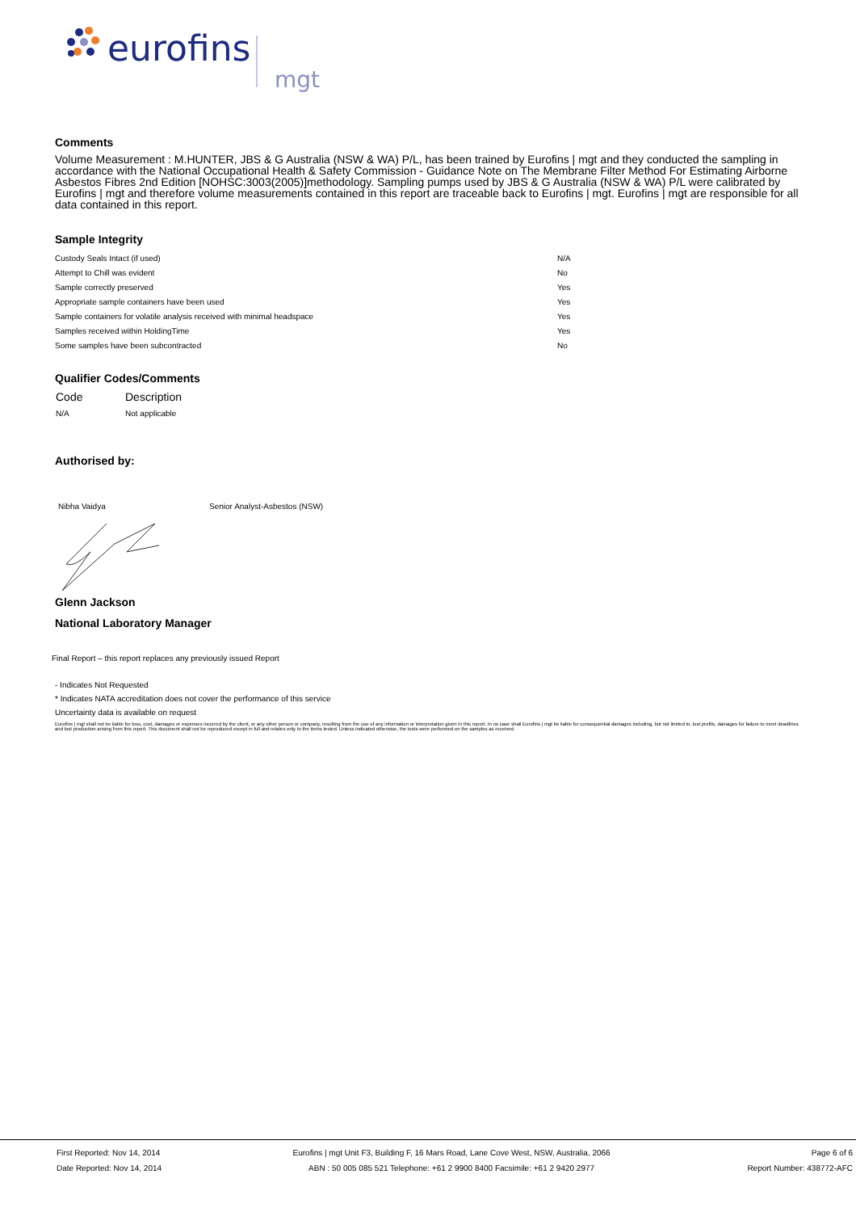eurofins
mgt
Comments
Volume Measurement : M.HUNTER, JBS & G Australia (NSW & WA) P/L, has been trained by Eurofins | mgt and they conducted the sampling in accordance with the National Occupational Health & Safety Commission - Guidance Note on The Membrane Filter Method For Estimating Airborne Asbestos Fibres 2nd Edition [NOHSC:3003(2005)]methodology. Sampling pumps used by JBS & G Australia (NSW & WA) P/L were calibrated by Eurofins | mgt and therefore volume measurements contained in this report are traceable back to Eurofins | mgt. Eurofins | mgt are responsible for all data contained in this report.
Sample Integrity
| Custody Seals Intact (if used) | N/A |
| Attempt to Chill was evident | No |
| Sample correctly preserved | Yes |
| Appropriate sample containers have been used | Yes |
| Sample containers for volatile analysis received with minimal headspace | Yes |
| Samples received within HoldingTime | Yes |
| Some samples have been subcontracted | No |
Qualifier Codes/Comments
| Code | Description |
| --- | --- |
| N/A | Not applicable |
Authorised by:
| Nibha Vaidya | Senior Analyst-Asbestos (NSW) |
Glenn Jackson
National Laboratory Manager
Final Report – this report replaces any previously issued Report
- Indicates Not Requested
* Indicates NATA accreditation does not cover the performance of this service
Uncertainty data is available on request
Eurofins | mgt shall not be liable for loss, cost, damages or expenses incurred by the client, or any other person or company, resulting from the use of any information or interpretation given in this report. In no case shall Eurofins | mgt be liable for consequential damages including, but not limited to, lost profits, damages for failure to meet deadlines and lost production arising from this report. This document shall not be reproduced except in full and relates only to the items tested. Unless indicated otherwise, the tests were performed on the samples as received.
| First Reported: Nov 14, 2014 | Eurofins / mgt Unit F3, Building F, 16 Mars Road, Lane Cove West, NSW, Australia, 2066 | Page 6 of 6 |
| Date Reported: Nov 14, 2014 | ABN : 50 005 085 521 Telephone: +61 2 9900 8400 Facsimile: +61 2 9420 2977 | Report Number: 438772-AFC |